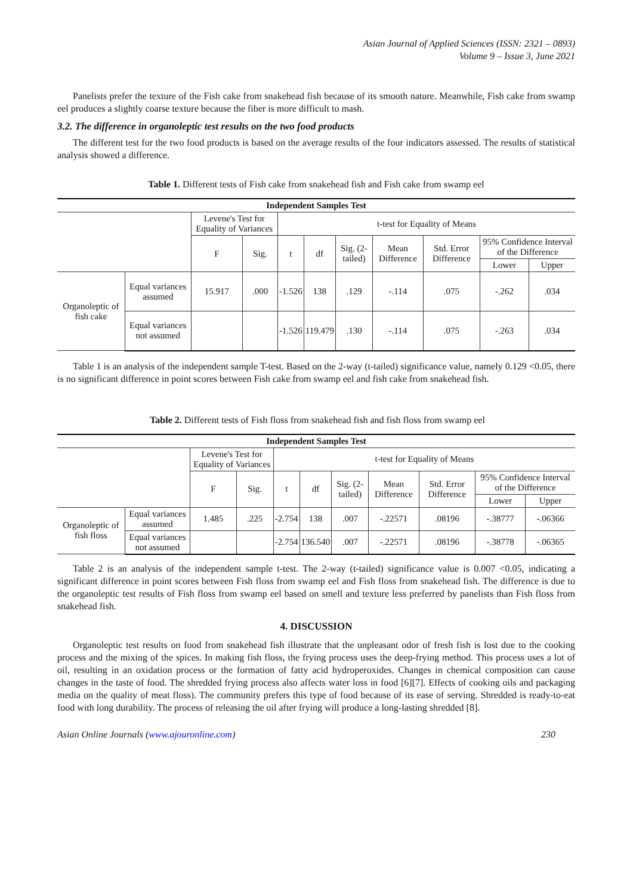Asian Journal of Applied Sciences (ISSN: 2321 – 0893)
Volume 9 – Issue 3, June 2021
Panelists prefer the texture of the Fish cake from snakehead fish because of its smooth nature. Meanwhile, Fish cake from swamp eel produces a slightly coarse texture because the fiber is more difficult to mash.
3.2. The difference in organoleptic test results on the two food products
The different test for the two food products is based on the average results of the four indicators assessed. The results of statistical analysis showed a difference.
Table 1. Different tests of Fish cake from snakehead fish and Fish cake from swamp eel
| Independent Samples Test | | | | | | | | | | |
| --- | --- | --- | --- | --- | --- | --- | --- | --- | --- | --- |
| | | Levene's Test for Equality of Variances | | t-test for Equality of Means | | | | | | |
| | | F | Sig. | t | df | Sig. (2-tailed) | Mean Difference | Std. Error Difference | 95% Confidence Interval of the Difference | |
| | | | | | | | | | Lower | Upper |
| Organoleptic of fish cake | Equal variances assumed | 15.917 | .000 | -1.526 | 138 | .129 | -.114 | .075 | -.262 | .034 |
| | Equal variances not assumed | | | -1.526 | 119.479 | .130 | -.114 | .075 | -.263 | .034 |
Table 1 is an analysis of the independent sample T-test. Based on the 2-way (t-tailed) significance value, namely 0.129 <0.05, there is no significant difference in point scores between Fish cake from swamp eel and fish cake from snakehead fish.
Table 2. Different tests of Fish floss from snakehead fish and fish floss from swamp eel
| Independent Samples Test | | | | | | | | | | |
| --- | --- | --- | --- | --- | --- | --- | --- | --- | --- | --- |
| | | Levene's Test for Equality of Variances | | t-test for Equality of Means | | | | | | |
| | | F | Sig. | t | df | Sig. (2-tailed) | Mean Difference | Std. Error Difference | 95% Confidence Interval of the Difference | |
| | | | | | | | | | Lower | Upper |
| Organoleptic of fish floss | Equal variances assumed | 1.485 | .225 | -2.754 | 138 | .007 | -.22571 | .08196 | -.38777 | -.06366 |
| | Equal variances not assumed | | | -2.754 | 136.540 | .007 | -.22571 | .08196 | -.38778 | -.06365 |
Table 2 is an analysis of the independent sample t-test. The 2-way (t-tailed) significance value is 0.007 <0.05, indicating a significant difference in point scores between Fish floss from swamp eel and Fish floss from snakehead fish. The difference is due to the organoleptic test results of Fish floss from swamp eel based on smell and texture less preferred by panelists than Fish floss from snakehead fish.
4. DISCUSSION
Organoleptic test results on food from snakehead fish illustrate that the unpleasant odor of fresh fish is lost due to the cooking process and the mixing of the spices. In making fish floss, the frying process uses the deep-frying method. This process uses a lot of oil, resulting in an oxidation process or the formation of fatty acid hydroperoxides. Changes in chemical composition can cause changes in the taste of food. The shredded frying process also affects water loss in food [6][7]. Effects of cooking oils and packaging media on the quality of meat floss). The community prefers this type of food because of its ease of serving. Shredded is ready-to-eat food with long durability. The process of releasing the oil after frying will produce a long-lasting shredded [8].
Asian Online Journals (www.ajouronline.com) 230